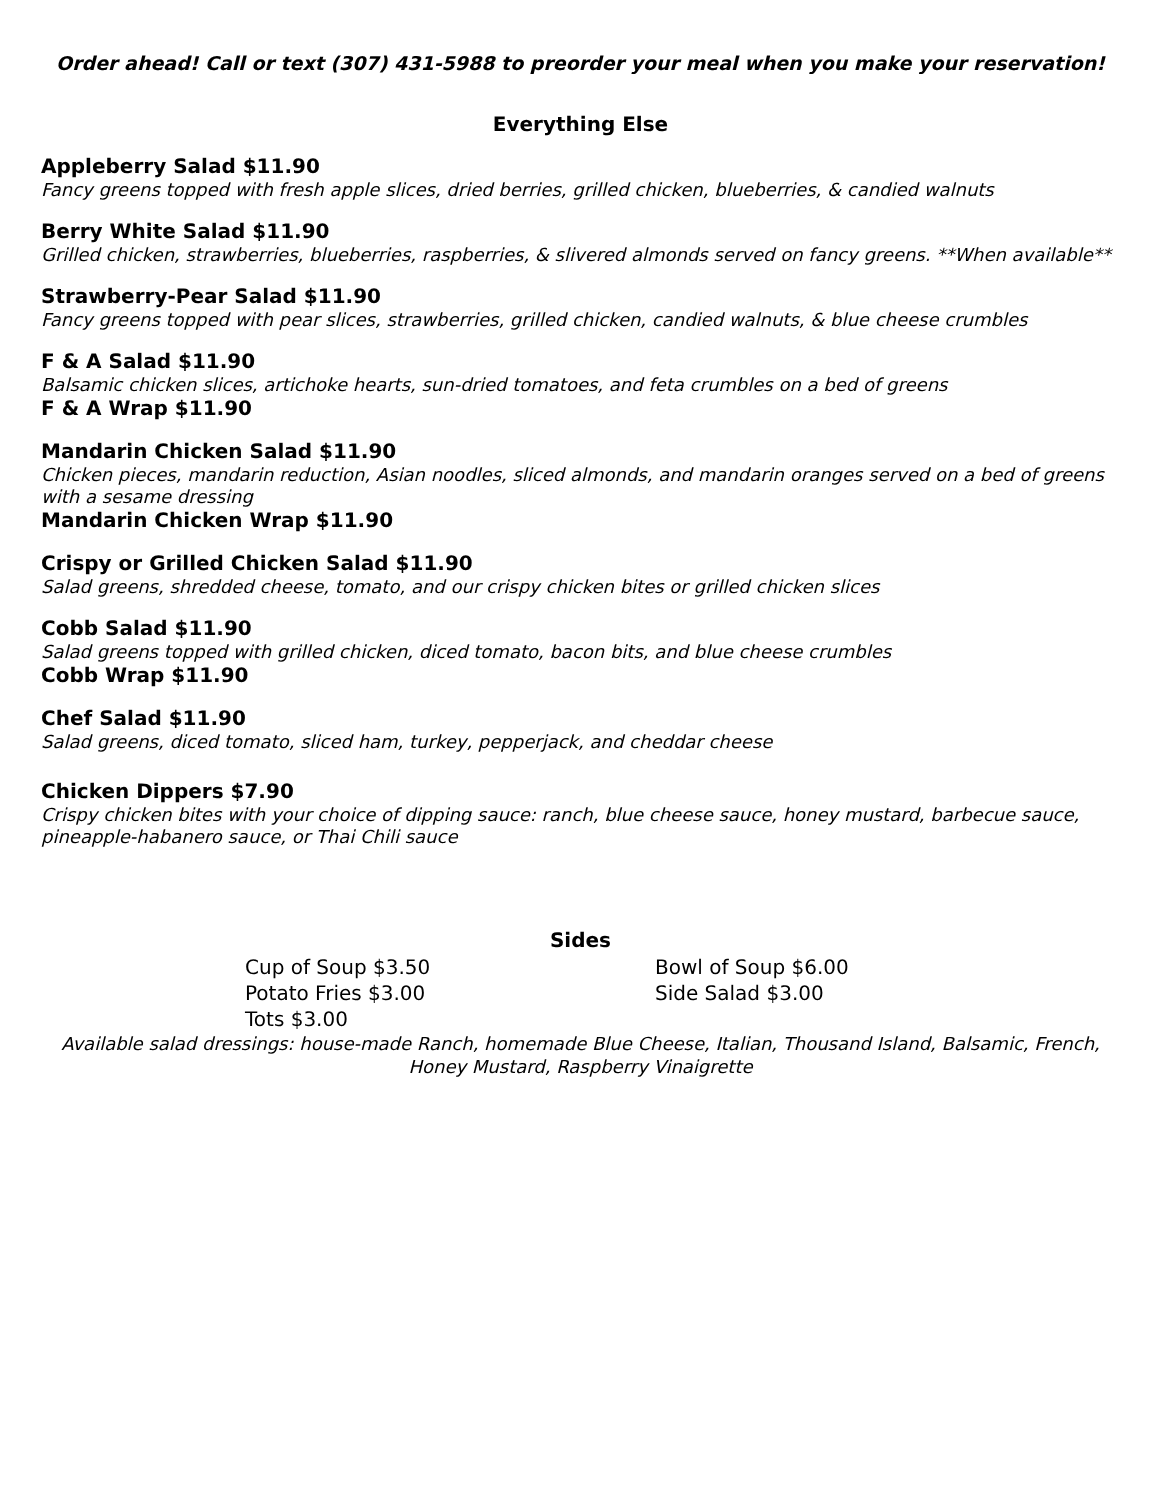Order ahead! Call or text (307) 431-5988 to preorder your meal when you make your reservation!
Everything Else
Appleberry Salad $11.90
Fancy greens topped with fresh apple slices, dried berries, grilled chicken, blueberries, & candied walnuts
Berry White Salad $11.90
Grilled chicken, strawberries, blueberries, raspberries, & slivered almonds served on fancy greens. **When available**
Strawberry-Pear Salad $11.90
Fancy greens topped with pear slices, strawberries, grilled chicken, candied walnuts, & blue cheese crumbles
F & A Salad $11.90
Balsamic chicken slices, artichoke hearts, sun-dried tomatoes, and feta crumbles on a bed of greens
F & A Wrap $11.90
Mandarin Chicken Salad $11.90
Chicken pieces, mandarin reduction, Asian noodles, sliced almonds, and mandarin oranges served on a bed of greens with a sesame dressing
Mandarin Chicken Wrap $11.90
Crispy or Grilled Chicken Salad $11.90
Salad greens, shredded cheese, tomato, and our crispy chicken bites or grilled chicken slices
Cobb Salad $11.90
Salad greens topped with grilled chicken, diced tomato, bacon bits, and blue cheese crumbles
Cobb Wrap $11.90
Chef Salad $11.90
Salad greens, diced tomato, sliced ham, turkey, pepperjack, and cheddar cheese
Chicken Dippers $7.90
Crispy chicken bites with your choice of dipping sauce: ranch, blue cheese sauce, honey mustard, barbecue sauce, pineapple-habanero sauce, or Thai Chili sauce
Sides
Cup of Soup $3.50
Bowl of Soup $6.00
Potato Fries $3.00
Side Salad $3.00
Tots $3.00
Available salad dressings: house-made Ranch, homemade Blue Cheese, Italian, Thousand Island, Balsamic, French, Honey Mustard, Raspberry Vinaigrette